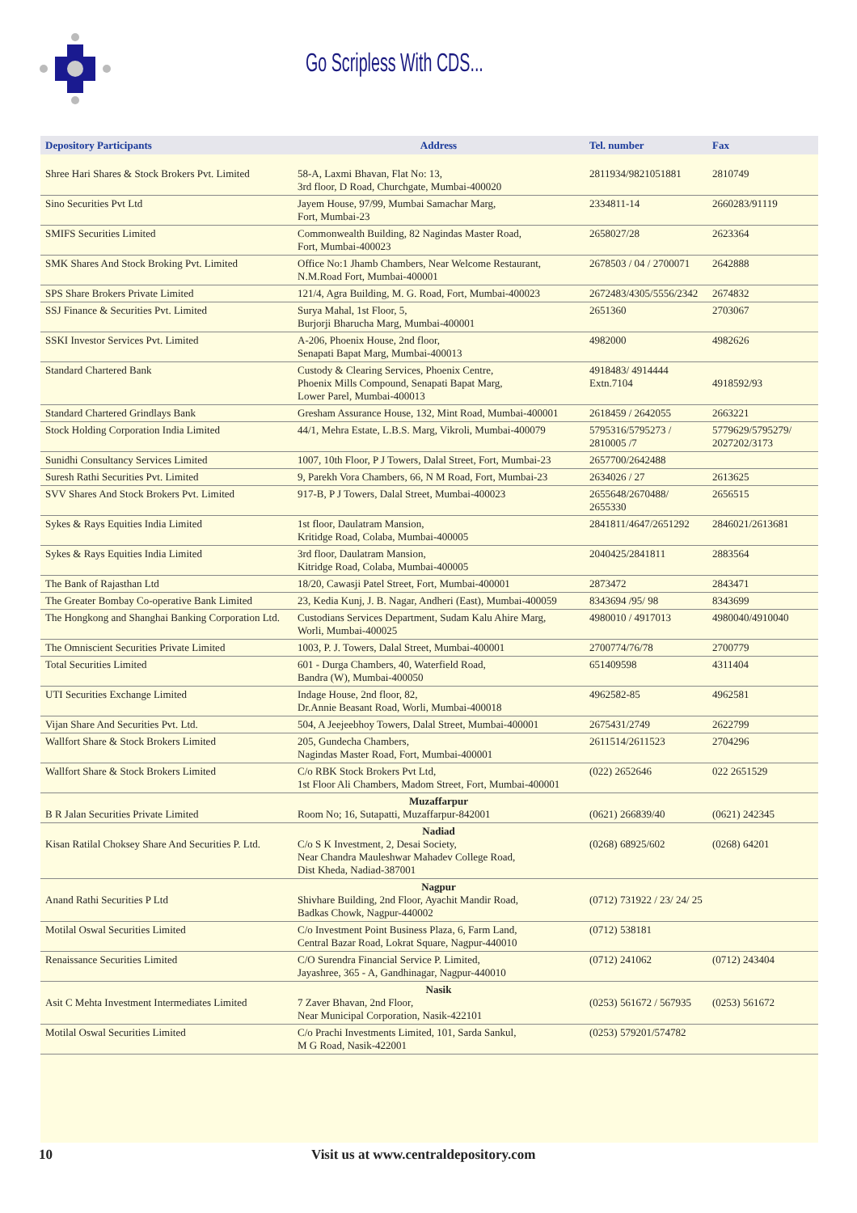Go Scripless With CDS...
| Depository Participants | Address | Tel. number | Fax |
| --- | --- | --- | --- |
| Shree Hari Shares & Stock Brokers Pvt. Limited | 58-A, Laxmi Bhavan, Flat No: 13, 3rd floor, D Road, Churchgate, Mumbai-400020 | 2811934/9821051881 | 2810749 |
| Sino Securities Pvt Ltd | Jayem House, 97/99, Mumbai Samachar Marg, Fort, Mumbai-23 | 2334811-14 | 2660283/91119 |
| SMIFS Securities Limited | Commonwealth Building, 82 Nagindas Master Road, Fort, Mumbai-400023 | 2658027/28 | 2623364 |
| SMK Shares And Stock Broking Pvt. Limited | Office No:1 Jhamb Chambers, Near Welcome Restaurant, N.M.Road Fort, Mumbai-400001 | 2678503 / 04 / 2700071 | 2642888 |
| SPS Share Brokers Private Limited | 121/4, Agra Building, M. G. Road, Fort, Mumbai-400023 | 2672483/4305/5556/2342 | 2674832 |
| SSJ Finance & Securities Pvt. Limited | Surya Mahal, 1st Floor, 5, Burjorji Bharucha Marg, Mumbai-400001 | 2651360 | 2703067 |
| SSKI Investor Services Pvt. Limited | A-206, Phoenix House, 2nd floor, Senapati Bapat Marg, Mumbai-400013 | 4982000 | 4982626 |
| Standard Chartered Bank | Custody & Clearing Services, Phoenix Centre, Phoenix Mills Compound, Senapati Bapat Marg, Lower Parel, Mumbai-400013 | 4918483/ 4914444 Extn.7104 | 4918592/93 |
| Standard Chartered Grindlays Bank | Gresham Assurance House, 132, Mint Road, Mumbai-400001 | 2618459 / 2642055 | 2663221 |
| Stock Holding Corporation India Limited | 44/1, Mehra Estate, L.B.S. Marg, Vikroli, Mumbai-400079 | 5795316/5795273 / 2810005 /7 | 5779629/5795279/ 2027202/3173 |
| Sunidhi Consultancy Services Limited | 1007, 10th Floor, P J Towers, Dalal Street, Fort, Mumbai-23 | 2657700/2642488 | |
| Suresh Rathi Securities Pvt. Limited | 9, Parekh Vora Chambers, 66, N M Road, Fort, Mumbai-23 | 2634026 / 27 | 2613625 |
| SVV Shares And Stock Brokers Pvt. Limited | 917-B, P J Towers, Dalal Street, Mumbai-400023 | 2655648/2670488/ 2655330 | 2656515 |
| Sykes & Rays Equities India Limited | 1st floor, Daulatram Mansion, Kritidge Road, Colaba, Mumbai-400005 | 2841811/4647/2651292 | 2846021/2613681 |
| Sykes & Rays Equities India Limited | 3rd floor, Daulatram Mansion, Kitridge Road, Colaba, Mumbai-400005 | 2040425/2841811 | 2883564 |
| The Bank of Rajasthan Ltd | 18/20, Cawasji Patel Street, Fort, Mumbai-400001 | 2873472 | 2843471 |
| The Greater Bombay Co-operative Bank Limited | 23, Kedia Kunj, J. B. Nagar, Andheri (East), Mumbai-400059 | 8343694 /95/ 98 | 8343699 |
| The Hongkong and Shanghai Banking Corporation Ltd. | Custodians Services Department, Sudam Kalu Ahire Marg, Worli, Mumbai-400025 | 4980010 / 4917013 | 4980040/4910040 |
| The Omniscient Securities Private Limited | 1003, P. J. Towers, Dalal Street, Mumbai-400001 | 2700774/76/78 | 2700779 |
| Total Securities Limited | 601 - Durga Chambers, 40, Waterfield Road, Bandra (W), Mumbai-400050 | 651409598 | 4311404 |
| UTI Securities Exchange Limited | Indage House, 2nd floor, 82, Dr.Annie Beasant Road, Worli, Mumbai-400018 | 4962582-85 | 4962581 |
| Vijan Share And Securities Pvt. Ltd. | 504, A Jeejeebhoy Towers, Dalal Street, Mumbai-400001 | 2675431/2749 | 2622799 |
| Wallfort Share & Stock Brokers Limited | 205, Gundecha Chambers, Nagindas Master Road, Fort, Mumbai-400001 | 2611514/2611523 | 2704296 |
| Wallfort Share & Stock Brokers Limited | C/o RBK Stock Brokers Pvt Ltd, 1st Floor Ali Chambers, Madom Street, Fort, Mumbai-400001 | (022) 2652646 | 022 2651529 |
| B R Jalan Securities Private Limited | Muzaffarpur Room No; 16, Sutapatti, Muzaffarpur-842001 | (0621) 266839/40 | (0621) 242345 |
| Kisan Ratilal Choksey Share And Securities P. Ltd. | Nadiad C/o S K Investment, 2, Desai Society, Near Chandra Mauleshwar Mahadev College Road, Dist Kheda, Nadiad-387001 | (0268) 68925/602 | (0268) 64201 |
| Anand Rathi Securities P Ltd | Nagpur Shivhare Building, 2nd Floor, Ayachit Mandir Road, Badkas Chowk, Nagpur-440002 | (0712) 731922 / 23/ 24/ 25 | |
| Motilal Oswal Securities Limited | C/o Investment Point Business Plaza, 6, Farm Land, Central Bazar Road, Lokrat Square, Nagpur-440010 | (0712) 538181 | |
| Renaissance Securities Limited | C/O Surendra Financial Service P. Limited, Jayashree, 365 - A, Gandhinagar, Nagpur-440010 | (0712) 241062 | (0712) 243404 |
| Asit C Mehta Investment Intermediates Limited | Nasik 7 Zaver Bhavan, 2nd Floor, Near Municipal Corporation, Nasik-422101 | (0253) 561672 / 567935 | (0253) 561672 |
| Motilal Oswal Securities Limited | C/o Prachi Investments Limited, 101, Sarda Sankul, M G Road, Nasik-422001 | (0253) 579201/574782 | |
10 Visit us at www.centraldepository.com